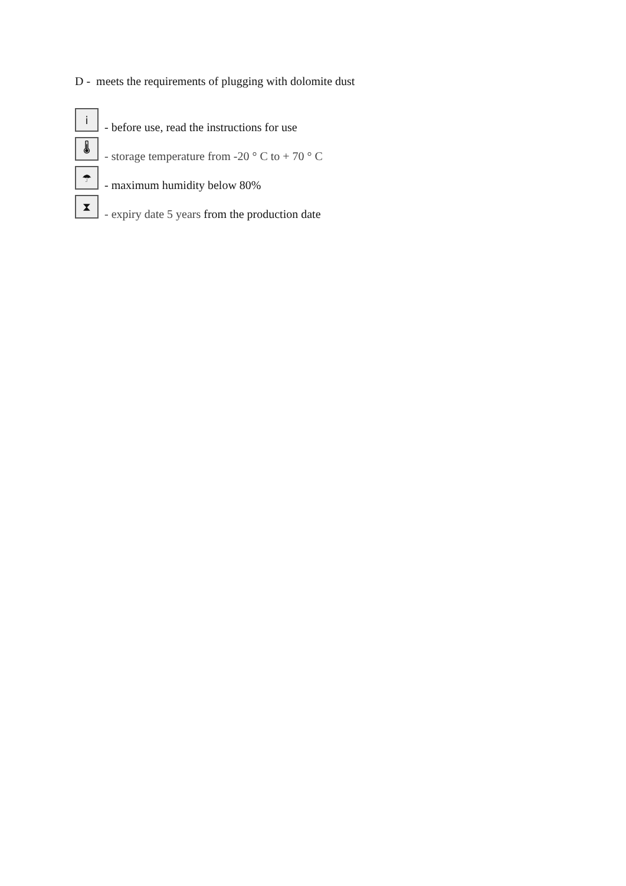D - meets the requirements of plugging with dolomite dust
i
- before use, read the instructions for use
🌡
- storage temperature from -20 ° C to + 70 ° C
☂
- maximum humidity below 80%
⧗
- expiry date 5 years from the production date